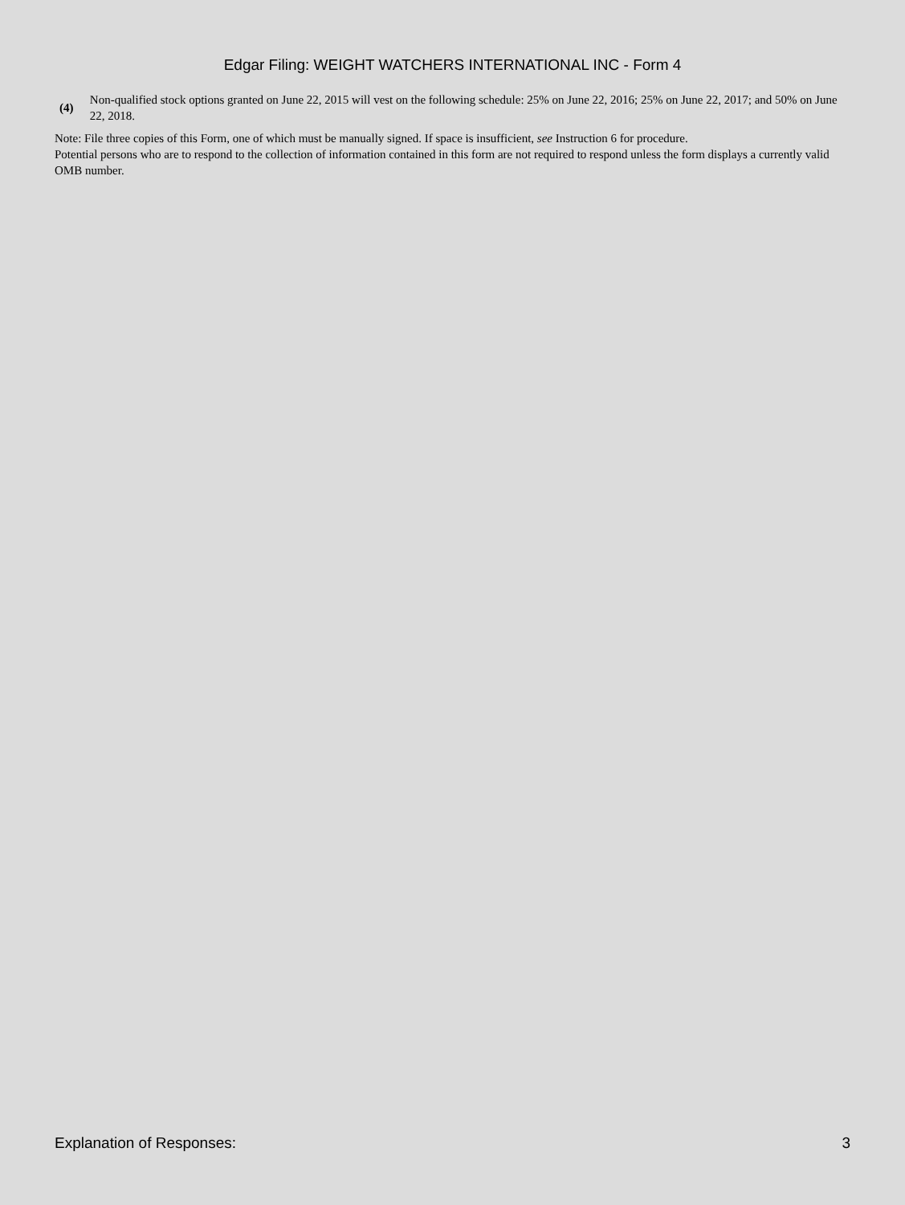Edgar Filing: WEIGHT WATCHERS INTERNATIONAL INC - Form 4
(4)
Non-qualified stock options granted on June 22, 2015 will vest on the following schedule: 25% on June 22, 2016; 25% on June 22, 2017; and 50% on June 22, 2018.
Note: File three copies of this Form, one of which must be manually signed. If space is insufficient, see Instruction 6 for procedure.
Potential persons who are to respond to the collection of information contained in this form are not required to respond unless the form displays a currently valid OMB number.
Explanation of Responses: 3